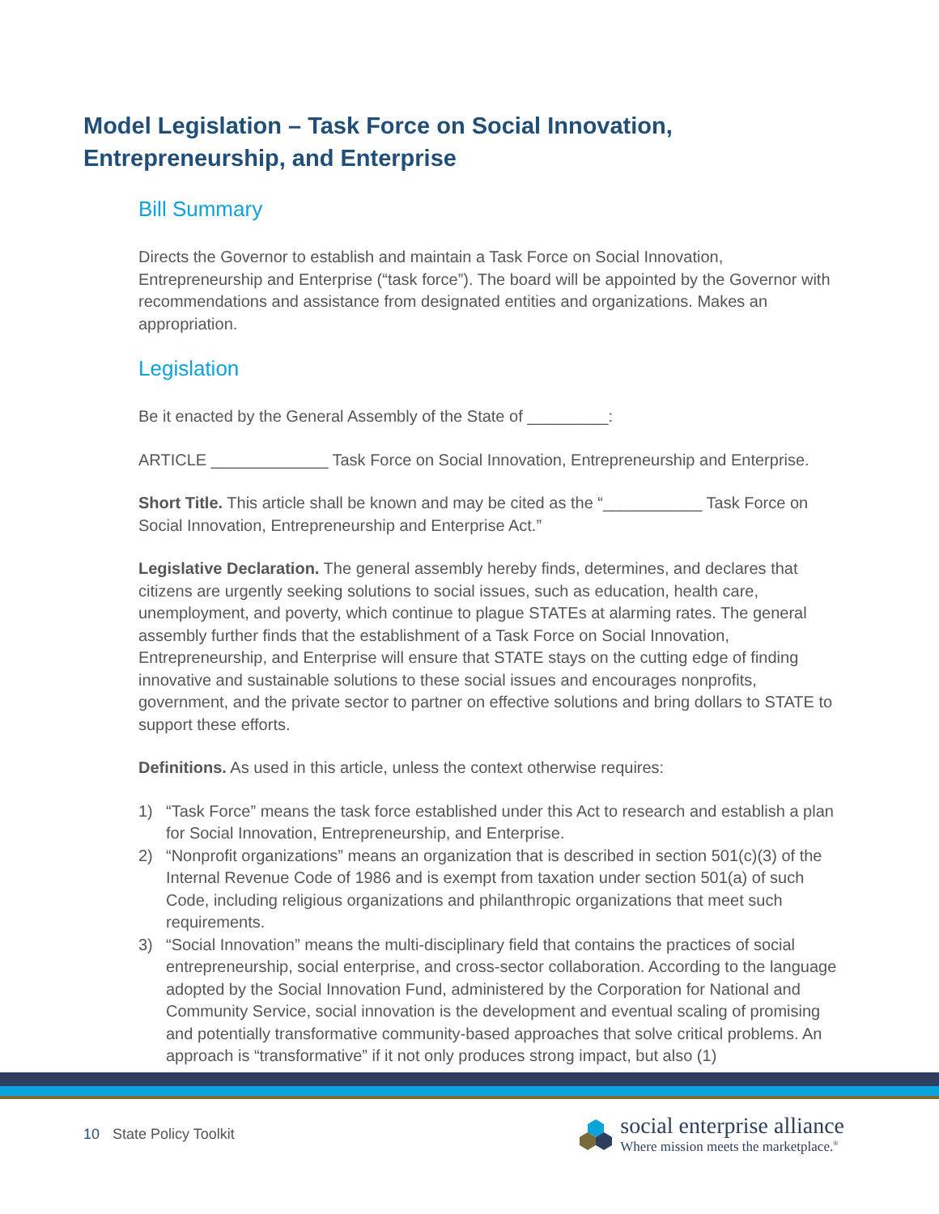Model Legislation – Task Force on Social Innovation,
Entrepreneurship, and Enterprise
Bill Summary
Directs the Governor to establish and maintain a Task Force on Social Innovation, Entrepreneurship and Enterprise (“task force”). The board will be appointed by the Governor with recommendations and assistance from designated entities and organizations. Makes an appropriation.
Legislation
Be it enacted by the General Assembly of the State of _________:
ARTICLE _____________ Task Force on Social Innovation, Entrepreneurship and Enterprise.
Short Title. This article shall be known and may be cited as the “___________ Task Force on Social Innovation, Entrepreneurship and Enterprise Act.”
Legislative Declaration. The general assembly hereby finds, determines, and declares that citizens are urgently seeking solutions to social issues, such as education, health care, unemployment, and poverty, which continue to plague STATEs at alarming rates. The general assembly further finds that the establishment of a Task Force on Social Innovation, Entrepreneurship, and Enterprise will ensure that STATE stays on the cutting edge of finding innovative and sustainable solutions to these social issues and encourages nonprofits, government, and the private sector to partner on effective solutions and bring dollars to STATE to support these efforts.
Definitions. As used in this article, unless the context otherwise requires:
1) “Task Force” means the task force established under this Act to research and establish a plan for Social Innovation, Entrepreneurship, and Enterprise.
2) “Nonprofit organizations” means an organization that is described in section 501(c)(3) of the Internal Revenue Code of 1986 and is exempt from taxation under section 501(a) of such Code, including religious organizations and philanthropic organizations that meet such requirements.
3) “Social Innovation” means the multi-disciplinary field that contains the practices of social entrepreneurship, social enterprise, and cross-sector collaboration. According to the language adopted by the Social Innovation Fund, administered by the Corporation for National and Community Service, social innovation is the development and eventual scaling of promising and potentially transformative community-based approaches that solve critical problems. An approach is “transformative” if it not only produces strong impact, but also (1)
10 State Policy Toolkit
social enterprise alliance
Where mission meets the marketplace.<sup>®</sup>